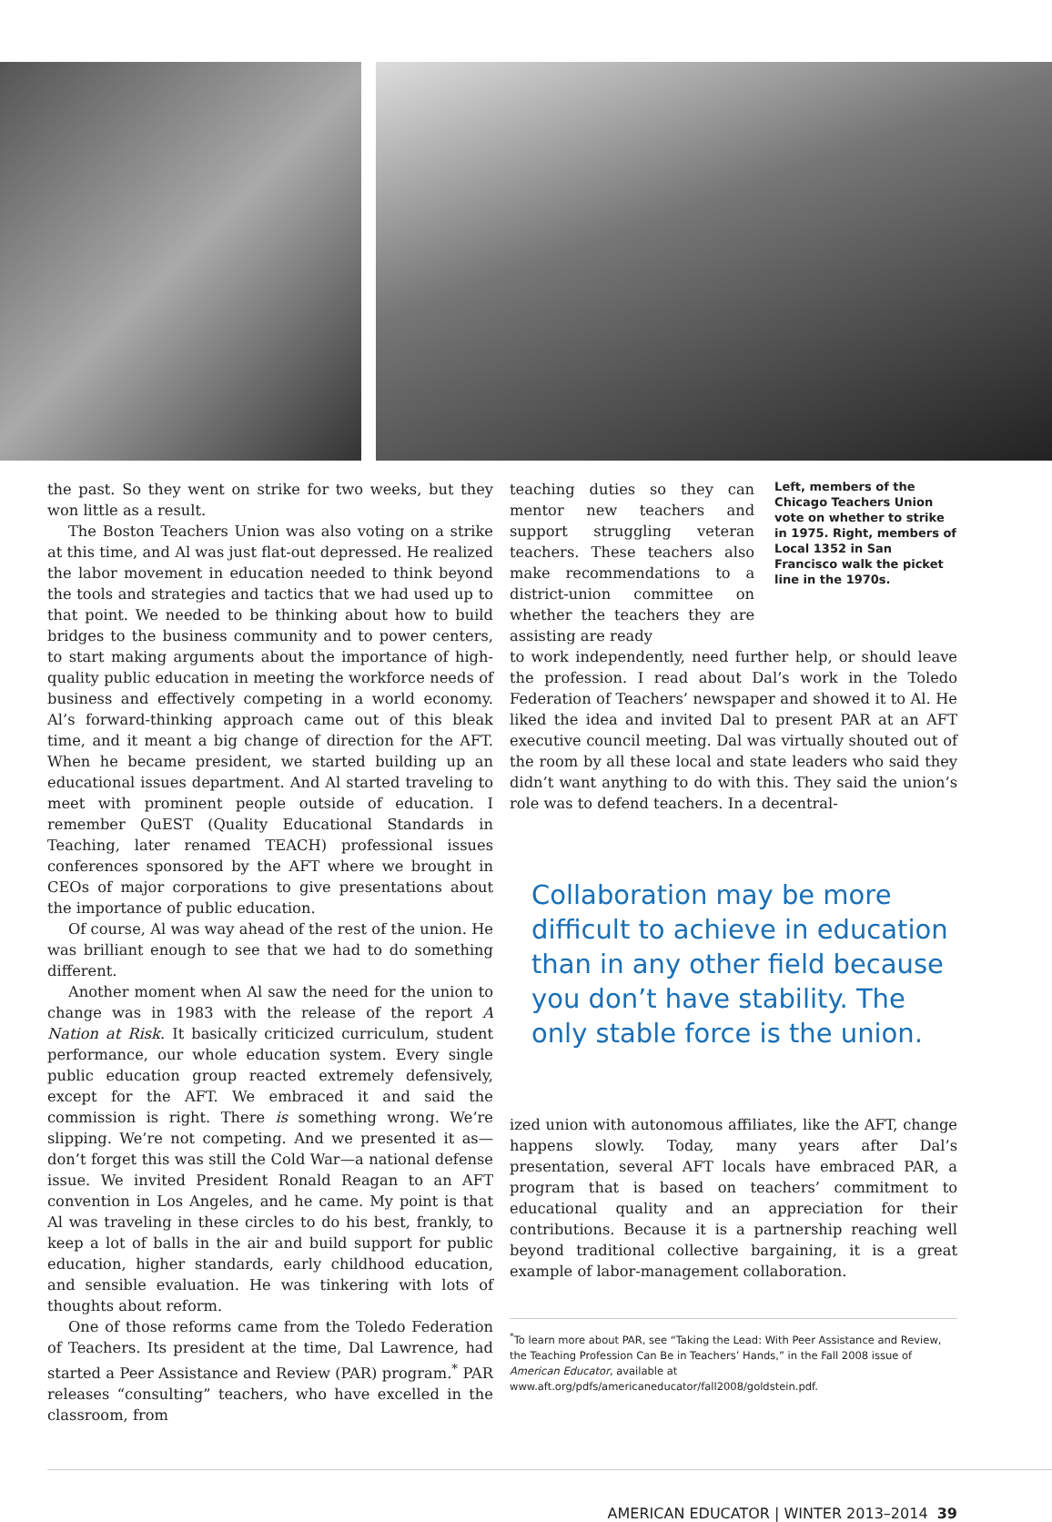the past. So they went on strike for two weeks, but they won little as a result.
The Boston Teachers Union was also voting on a strike at this time, and Al was just flat-out depressed. He realized the labor movement in education needed to think beyond the tools and strategies and tactics that we had used up to that point. We needed to be thinking about how to build bridges to the business community and to power centers, to start making arguments about the importance of high-quality public education in meeting the workforce needs of business and effectively competing in a world economy. Al’s forward-thinking approach came out of this bleak time, and it meant a big change of direction for the AFT. When he became president, we started building up an educational issues department. And Al started traveling to meet with prominent people outside of education. I remember QuEST (Quality Educational Standards in Teaching, later renamed TEACH) professional issues conferences sponsored by the AFT where we brought in CEOs of major corporations to give presentations about the importance of public education.
Of course, Al was way ahead of the rest of the union. He was brilliant enough to see that we had to do something different.
Another moment when Al saw the need for the union to change was in 1983 with the release of the report A Nation at Risk. It basically criticized curriculum, student performance, our whole education system. Every single public education group reacted extremely defensively, except for the AFT. We embraced it and said the commission is right. There is something wrong. We’re slipping. We’re not competing. And we presented it as—don’t forget this was still the Cold War—a national defense issue. We invited President Ronald Reagan to an AFT convention in Los Angeles, and he came. My point is that Al was traveling in these circles to do his best, frankly, to keep a lot of balls in the air and build support for public education, higher standards, early childhood education, and sensible evaluation. He was tinkering with lots of thoughts about reform.
One of those reforms came from the Toledo Federation of Teachers. Its president at the time, Dal Lawrence, had started a Peer Assistance and Review (PAR) program.<sup>*</sup> PAR releases “consulting” teachers, who have excelled in the classroom, from
teaching duties so they can mentor new teachers and support struggling veteran teachers. These teachers also make recommendations to a district-union committee on whether the teachers they are assisting are ready
Left, members of the Chicago Teachers Union vote on whether to strike in 1975. Right, members of Local 1352 in San Francisco walk the picket line in the 1970s.
to work independently, need further help, or should leave the profession. I read about Dal’s work in the Toledo Federation of Teachers’ newspaper and showed it to Al. He liked the idea and invited Dal to present PAR at an AFT executive council meeting. Dal was virtually shouted out of the room by all these local and state leaders who said they didn’t want anything to do with this. They said the union’s role was to defend teachers. In a decentral-
Collaboration may be more difficult to achieve in education than in any other field because you don’t have stability. The only stable force is the union.
ized union with autonomous affiliates, like the AFT, change happens slowly. Today, many years after Dal’s presentation, several AFT locals have embraced PAR, a program that is based on teachers’ commitment to educational quality and an appreciation for their contributions. Because it is a partnership reaching well beyond traditional collective bargaining, it is a great example of labor-management collaboration.
<sup>*</sup> To learn more about PAR, see “Taking the Lead: With Peer Assistance and Review, the Teaching Profession Can Be in Teachers’ Hands,” in the Fall 2008 issue of American Educator, available at www.aft.org/pdfs/americaneducator/fall2008/goldstein.pdf.
AMERICAN EDUCATOR | WINTER 2013–2014 39